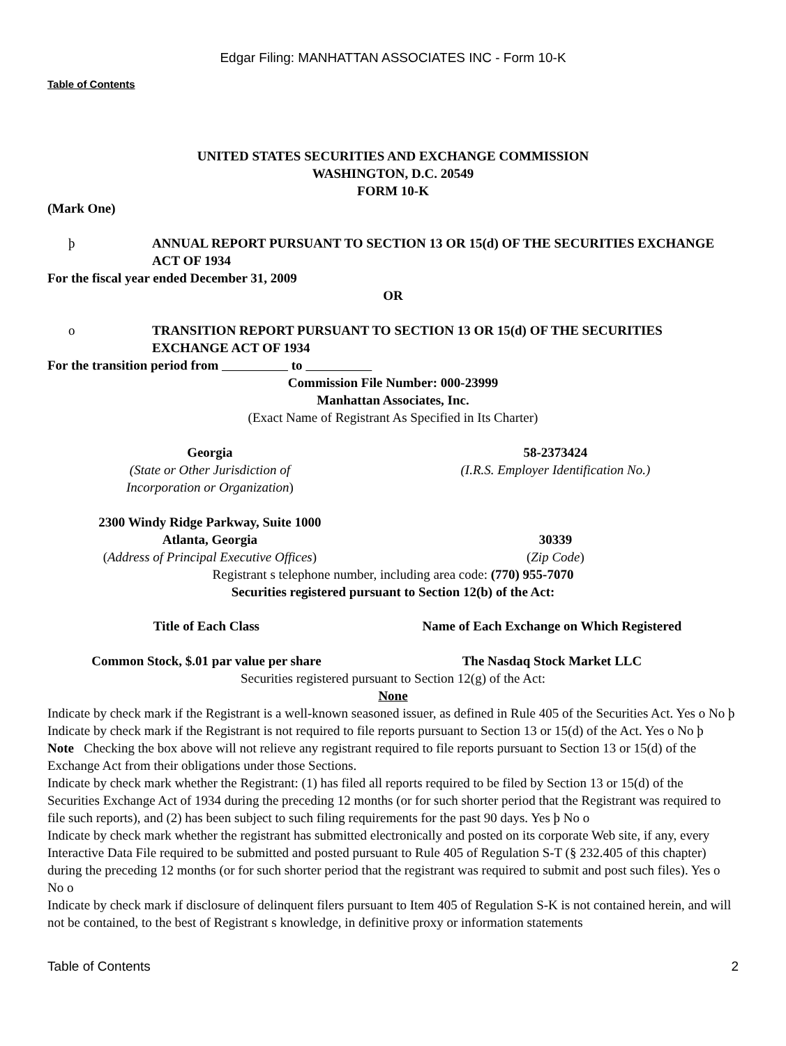Edgar Filing: MANHATTAN ASSOCIATES INC - Form 10-K
Table of Contents
UNITED STATES SECURITIES AND EXCHANGE COMMISSION
WASHINGTON, D.C. 20549
FORM 10-K
(Mark One)
| þ | ANNUAL REPORT PURSUANT TO SECTION 13 OR 15(d) OF THE SECURITIES EXCHANGE ACT OF 1934 |
For the fiscal year ended December 31, 2009
OR
| o | TRANSITION REPORT PURSUANT TO SECTION 13 OR 15(d) OF THE SECURITIES EXCHANGE ACT OF 1934 |
For the transition period from to
Commission File Number: 000-23999
Manhattan Associates, Inc.
(Exact Name of Registrant As Specified in Its Charter)
| Georgia (State or Other Jurisdiction of Incorporation or Organization ) | 58-2373424 (I.R.S. Employer Identification No.) |
| 2300 Windy Ridge Parkway, Suite 1000 Atlanta, Georgia ( Address of Principal Executive Offices ) | 30339 ( Zip Code ) |
Registrant s telephone number, including area code: (770) 955-7070
Securities registered pursuant to Section 12(b) of the Act:
| Title of Each Class | Name of Each Exchange on Which Registered |
| --- | --- |
| Common Stock, $.01 par value per share | The Nasdaq Stock Market LLC |
Securities registered pursuant to Section 12(g) of the Act:
None
Indicate by check mark if the Registrant is a well-known seasoned issuer, as defined in Rule 405 of the Securities Act. Yes o No þ
Indicate by check mark if the Registrant is not required to file reports pursuant to Section 13 or 15(d) of the Act. Yes o No þ
Note Checking the box above will not relieve any registrant required to file reports pursuant to Section 13 or 15(d) of the Exchange Act from their obligations under those Sections.
Indicate by check mark whether the Registrant: (1) has filed all reports required to be filed by Section 13 or 15(d) of the Securities Exchange Act of 1934 during the preceding 12 months (or for such shorter period that the Registrant was required to file such reports), and (2) has been subject to such filing requirements for the past 90 days. Yes þ No o
Indicate by check mark whether the registrant has submitted electronically and posted on its corporate Web site, if any, every Interactive Data File required to be submitted and posted pursuant to Rule 405 of Regulation S-T (§ 232.405 of this chapter) during the preceding 12 months (or for such shorter period that the registrant was required to submit and post such files). Yes o No o
Indicate by check mark if disclosure of delinquent filers pursuant to Item 405 of Regulation S-K is not contained herein, and will not be contained, to the best of Registrant s knowledge, in definitive proxy or information statements
Table of Contents 2